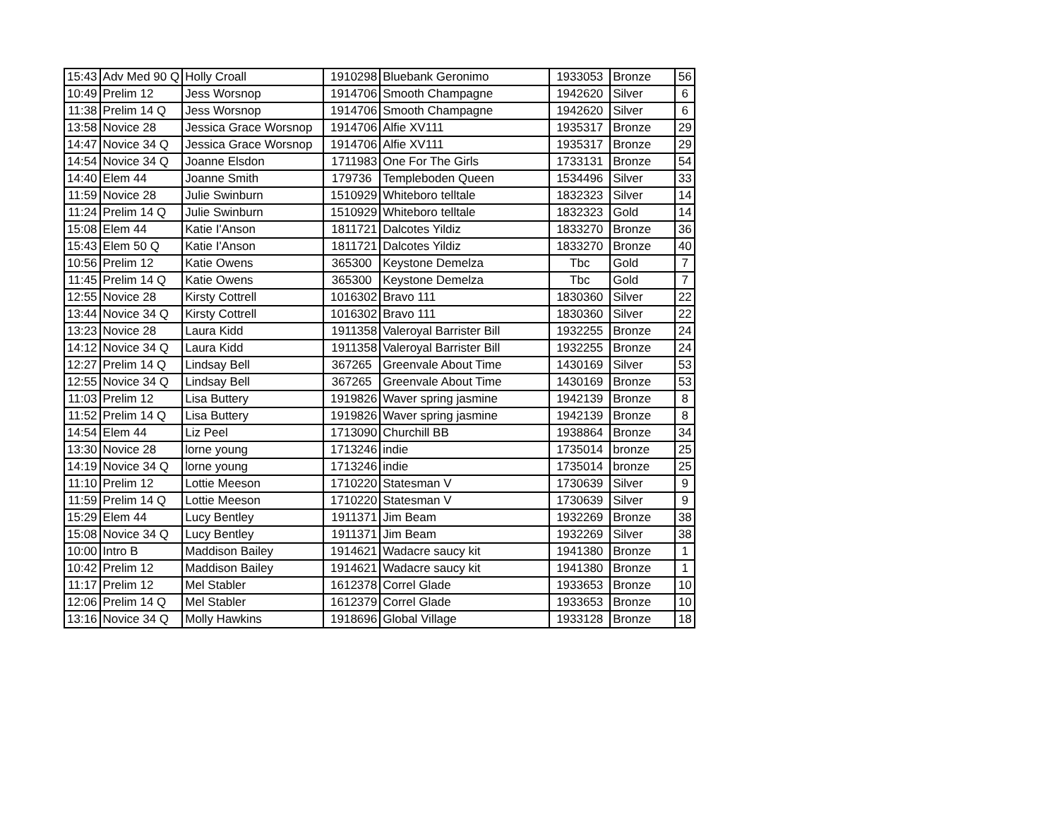| 15:43 | Adv Med 90 Q | Holly Croall | 1910298 | Bluebank Geronimo | 1933053 | Bronze | 56 |
| 10:49 | Prelim 12 | Jess Worsnop | 1914706 | Smooth Champagne | 1942620 | Silver | 6 |
| 11:38 | Prelim 14 Q | Jess Worsnop | 1914706 | Smooth Champagne | 1942620 | Silver | 6 |
| 13:58 | Novice 28 | Jessica Grace Worsnop | 1914706 | Alfie XV111 | 1935317 | Bronze | 29 |
| 14:47 | Novice 34 Q | Jessica Grace Worsnop | 1914706 | Alfie XV111 | 1935317 | Bronze | 29 |
| 14:54 | Novice 34 Q | Joanne Elsdon | 1711983 | One For The Girls | 1733131 | Bronze | 54 |
| 14:40 | Elem 44 | Joanne Smith | 179736 | Templeboden Queen | 1534496 | Silver | 33 |
| 11:59 | Novice 28 | Julie Swinburn | 1510929 | Whiteboro telltale | 1832323 | Silver | 14 |
| 11:24 | Prelim 14 Q | Julie Swinburn | 1510929 | Whiteboro telltale | 1832323 | Gold | 14 |
| 15:08 | Elem 44 | Katie I'Anson | 1811721 | Dalcotes Yildiz | 1833270 | Bronze | 36 |
| 15:43 | Elem 50 Q | Katie I'Anson | 1811721 | Dalcotes Yildiz | 1833270 | Bronze | 40 |
| 10:56 | Prelim 12 | Katie Owens | 365300 | Keystone Demelza | Tbc | Gold | 7 |
| 11:45 | Prelim 14 Q | Katie Owens | 365300 | Keystone Demelza | Tbc | Gold | 7 |
| 12:55 | Novice 28 | Kirsty Cottrell | 1016302 | Bravo 111 | 1830360 | Silver | 22 |
| 13:44 | Novice 34 Q | Kirsty Cottrell | 1016302 | Bravo 111 | 1830360 | Silver | 22 |
| 13:23 | Novice 28 | Laura Kidd | 1911358 | Valeroyal Barrister Bill | 1932255 | Bronze | 24 |
| 14:12 | Novice 34 Q | Laura Kidd | 1911358 | Valeroyal Barrister Bill | 1932255 | Bronze | 24 |
| 12:27 | Prelim 14 Q | Lindsay Bell | 367265 | Greenvale About Time | 1430169 | Silver | 53 |
| 12:55 | Novice 34 Q | Lindsay Bell | 367265 | Greenvale About Time | 1430169 | Bronze | 53 |
| 11:03 | Prelim 12 | Lisa Buttery | 1919826 | Waver spring jasmine | 1942139 | Bronze | 8 |
| 11:52 | Prelim 14 Q | Lisa Buttery | 1919826 | Waver spring jasmine | 1942139 | Bronze | 8 |
| 14:54 | Elem 44 | Liz Peel | 1713090 | Churchill BB | 1938864 | Bronze | 34 |
| 13:30 | Novice 28 | lorne young | 1713246 | indie | 1735014 | bronze | 25 |
| 14:19 | Novice 34 Q | lorne young | 1713246 | indie | 1735014 | bronze | 25 |
| 11:10 | Prelim 12 | Lottie Meeson | 1710220 | Statesman V | 1730639 | Silver | 9 |
| 11:59 | Prelim 14 Q | Lottie Meeson | 1710220 | Statesman V | 1730639 | Silver | 9 |
| 15:29 | Elem 44 | Lucy Bentley | 1911371 | Jim Beam | 1932269 | Bronze | 38 |
| 15:08 | Novice 34 Q | Lucy Bentley | 1911371 | Jim Beam | 1932269 | Silver | 38 |
| 10:00 | Intro B | Maddison Bailey | 1914621 | Wadacre saucy kit | 1941380 | Bronze | 1 |
| 10:42 | Prelim 12 | Maddison Bailey | 1914621 | Wadacre saucy kit | 1941380 | Bronze | 1 |
| 11:17 | Prelim 12 | Mel Stabler | 1612378 | Correl Glade | 1933653 | Bronze | 10 |
| 12:06 | Prelim 14 Q | Mel Stabler | 1612379 | Correl Glade | 1933653 | Bronze | 10 |
| 13:16 | Novice 34 Q | Molly Hawkins | 1918696 | Global Village | 1933128 | Bronze | 18 |